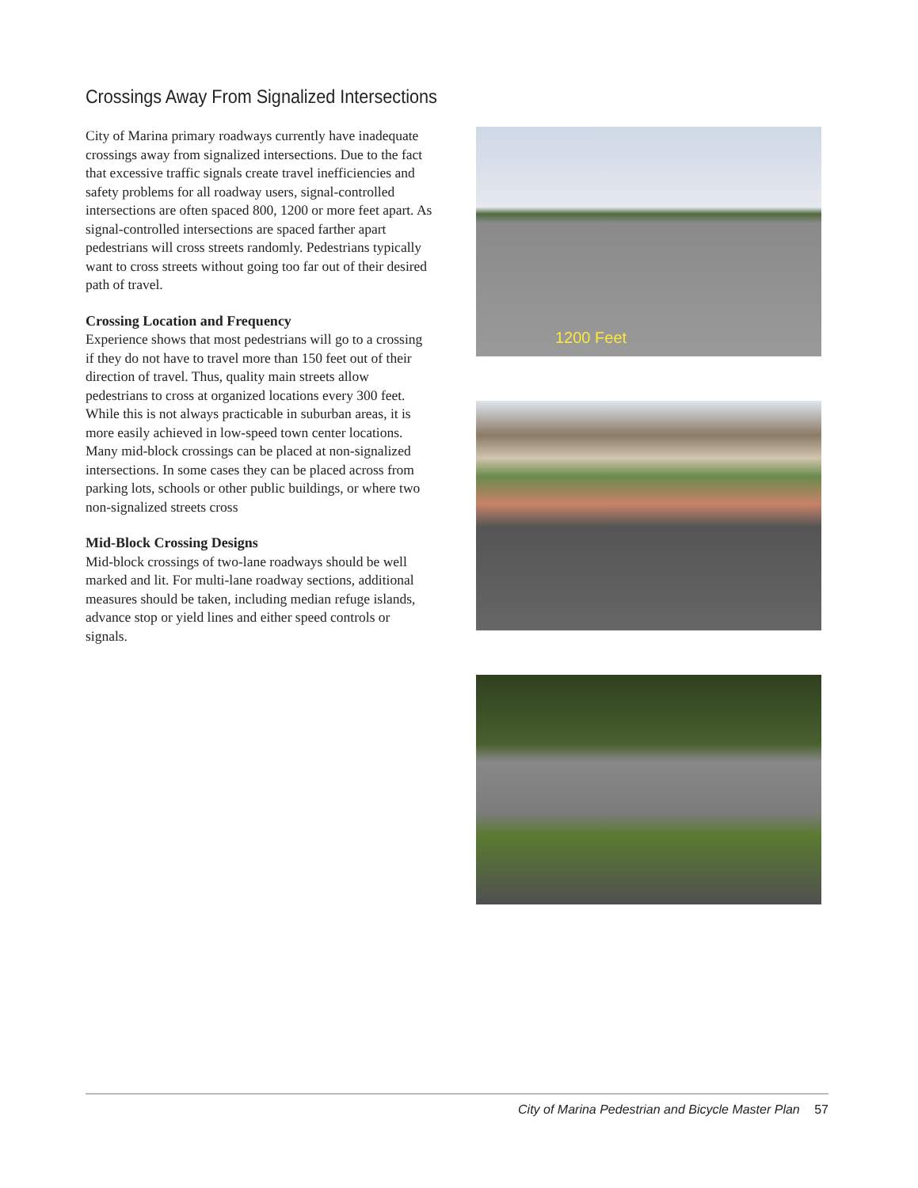Crossings Away From Signalized Intersections
City of Marina primary roadways currently have inadequate crossings away from signalized intersections. Due to the fact that excessive traffic signals create travel inefficiencies and safety problems for all roadway users, signal-controlled intersections are often spaced 800, 1200 or more feet apart. As signal-controlled intersections are spaced farther apart pedestrians will cross streets randomly. Pedestrians typically want to cross streets without going too far out of their desired path of travel.
Crossing Location and Frequency
Experience shows that most pedestrians will go to a crossing if they do not have to travel more than 150 feet out of their direction of travel. Thus, quality main streets allow pedestrians to cross at organized locations every 300 feet. While this is not always practicable in suburban areas, it is more easily achieved in low-speed town center locations. Many mid-block crossings can be placed at non-signalized intersections. In some cases they can be placed across from parking lots, schools or other public buildings, or where two non-signalized streets cross
Mid-Block Crossing Designs
Mid-block crossings of two-lane roadways should be well marked and lit. For multi-lane roadway sections, additional measures should be taken, including median refuge islands, advance stop or yield lines and either speed controls or signals.
1200 Feet
City of Marina Pedestrian and Bicycle Master Plan 57